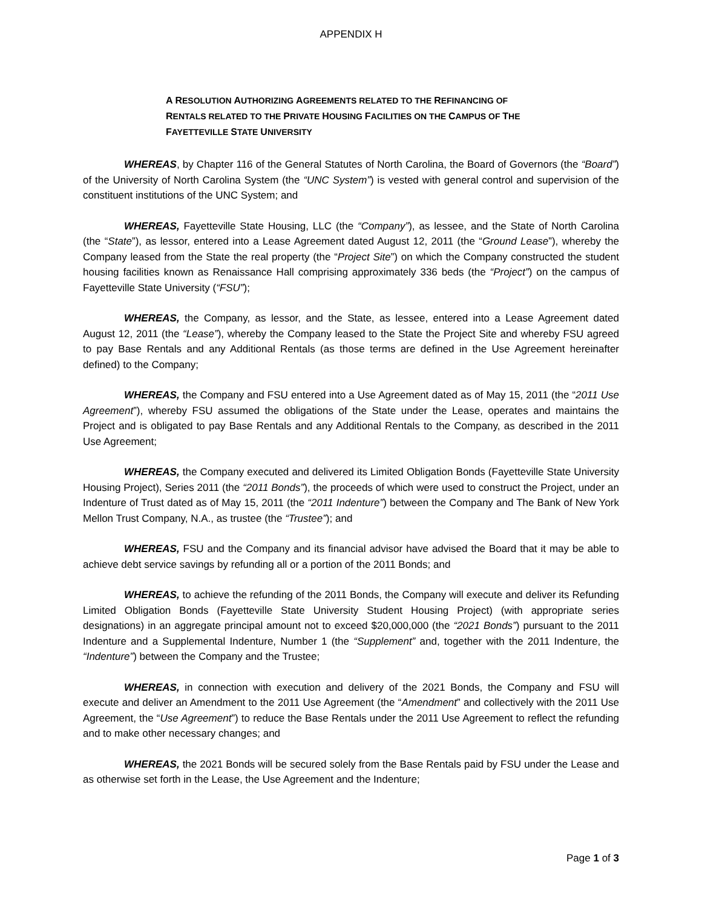APPENDIX H
A RESOLUTION AUTHORIZING AGREEMENTS RELATED TO THE REFINANCING OF RENTALS RELATED TO THE PRIVATE HOUSING FACILITIES ON THE CAMPUS OF THE FAYETTEVILLE STATE UNIVERSITY
WHEREAS, by Chapter 116 of the General Statutes of North Carolina, the Board of Governors (the “Board”) of the University of North Carolina System (the “UNC System”) is vested with general control and supervision of the constituent institutions of the UNC System; and
WHEREAS, Fayetteville State Housing, LLC (the “Company”), as lessee, and the State of North Carolina (the “State”), as lessor, entered into a Lease Agreement dated August 12, 2011 (the “Ground Lease”), whereby the Company leased from the State the real property (the “Project Site”) on which the Company constructed the student housing facilities known as Renaissance Hall comprising approximately 336 beds (the “Project”) on the campus of Fayetteville State University (“FSU”);
WHEREAS, the Company, as lessor, and the State, as lessee, entered into a Lease Agreement dated August 12, 2011 (the “Lease”), whereby the Company leased to the State the Project Site and whereby FSU agreed to pay Base Rentals and any Additional Rentals (as those terms are defined in the Use Agreement hereinafter defined) to the Company;
WHEREAS, the Company and FSU entered into a Use Agreement dated as of May 15, 2011 (the “2011 Use Agreement”), whereby FSU assumed the obligations of the State under the Lease, operates and maintains the Project and is obligated to pay Base Rentals and any Additional Rentals to the Company, as described in the 2011 Use Agreement;
WHEREAS, the Company executed and delivered its Limited Obligation Bonds (Fayetteville State University Housing Project), Series 2011 (the “2011 Bonds”), the proceeds of which were used to construct the Project, under an Indenture of Trust dated as of May 15, 2011 (the “2011 Indenture”) between the Company and The Bank of New York Mellon Trust Company, N.A., as trustee (the “Trustee”); and
WHEREAS, FSU and the Company and its financial advisor have advised the Board that it may be able to achieve debt service savings by refunding all or a portion of the 2011 Bonds; and
WHEREAS, to achieve the refunding of the 2011 Bonds, the Company will execute and deliver its Refunding Limited Obligation Bonds (Fayetteville State University Student Housing Project) (with appropriate series designations) in an aggregate principal amount not to exceed $20,000,000 (the “2021 Bonds”) pursuant to the 2011 Indenture and a Supplemental Indenture, Number 1 (the “Supplement” and, together with the 2011 Indenture, the “Indenture”) between the Company and the Trustee;
WHEREAS, in connection with execution and delivery of the 2021 Bonds, the Company and FSU will execute and deliver an Amendment to the 2011 Use Agreement (the “Amendment” and collectively with the 2011 Use Agreement, the “Use Agreement”) to reduce the Base Rentals under the 2011 Use Agreement to reflect the refunding and to make other necessary changes; and
WHEREAS, the 2021 Bonds will be secured solely from the Base Rentals paid by FSU under the Lease and as otherwise set forth in the Lease, the Use Agreement and the Indenture;
Page 1 of 3